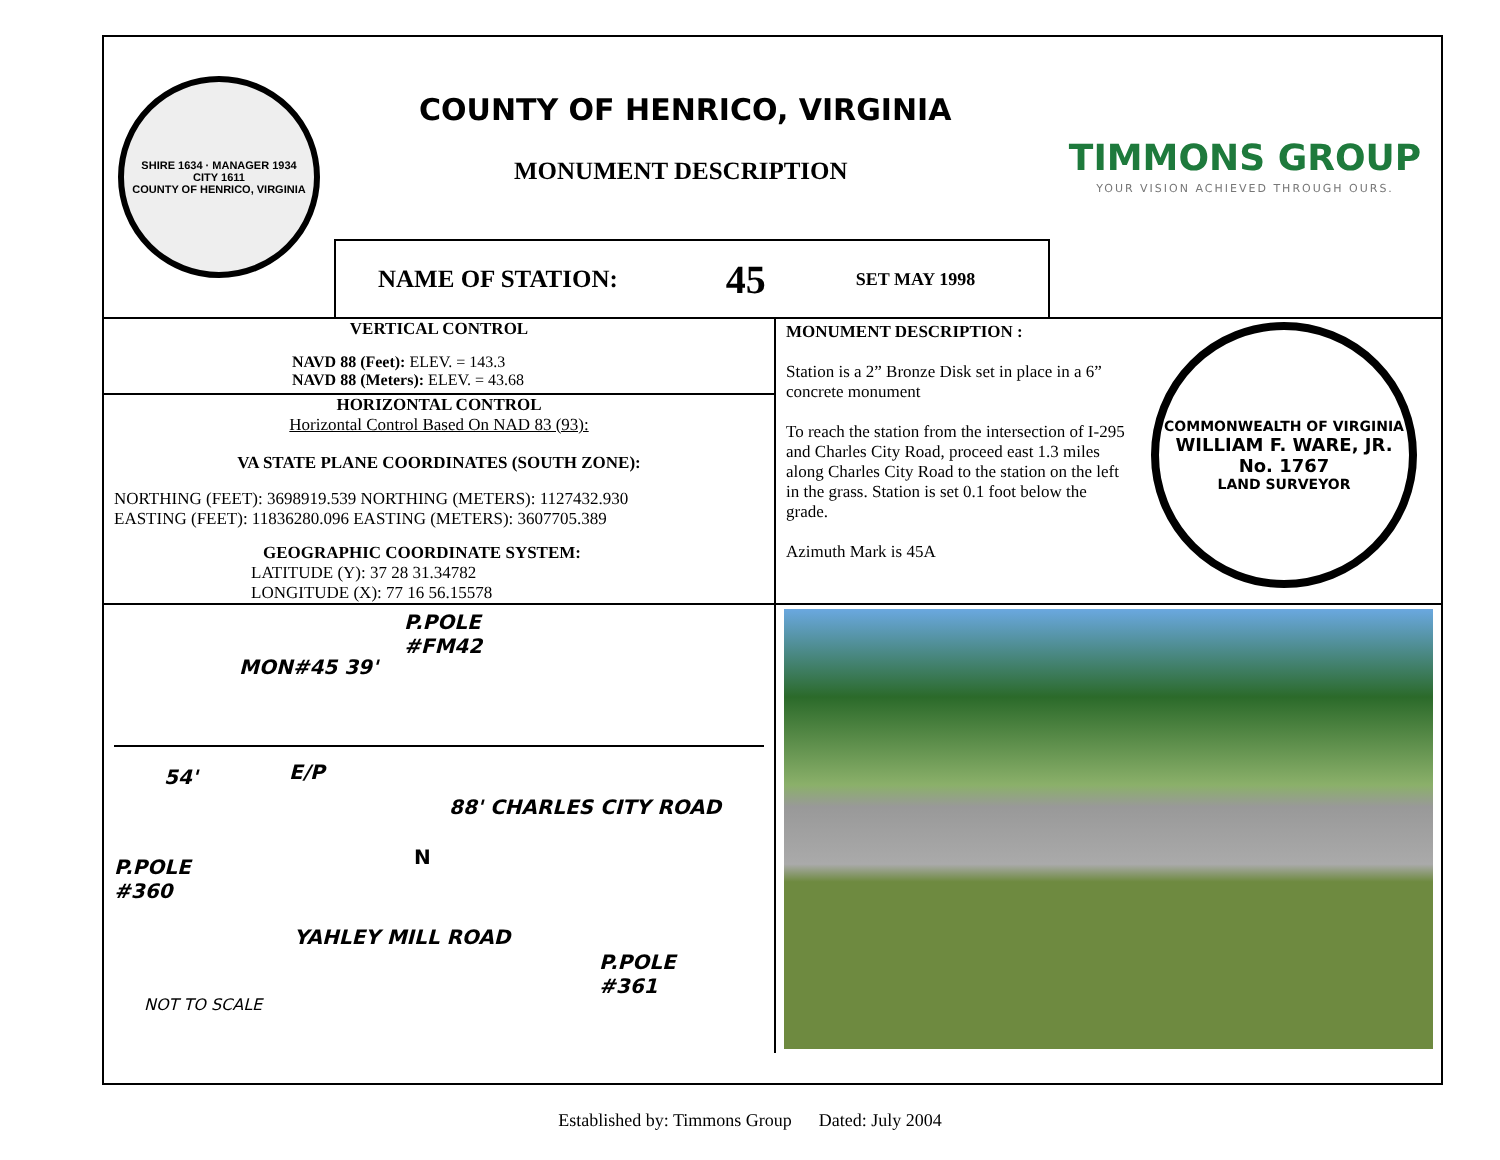SHIRE 1634 · MANAGER 1934
CITY 1611
COUNTY OF HENRICO, VIRGINIA
COUNTY OF HENRICO, VIRGINIA
MONUMENT DESCRIPTION
NAME OF STATION: 45 SET MAY 1998
TIMMONS GROUP
YOUR VISION ACHIEVED THROUGH OURS.
VERTICAL CONTROL
NAVD 88 (Feet): ELEV. = 143.3
NAVD 88 (Meters): ELEV. = 43.68
HORIZONTAL CONTROL
Horizontal Control Based On NAD 83 (93):
VA STATE PLANE COORDINATES (SOUTH ZONE):
NORTHING (FEET): 3698919.539 NORTHING (METERS): 1127432.930
EASTING (FEET): 11836280.096 EASTING (METERS): 3607705.389
GEOGRAPHIC COORDINATE SYSTEM:
LATITUDE (Y): 37 28 31.34782
LONGITUDE (X): 77 16 56.15578
MONUMENT DESCRIPTION :
Station is a 2” Bronze Disk set in place in a 6” concrete monument
To reach the station from the intersection of I-295 and Charles City Road, proceed east 1.3 miles along Charles City Road to the station on the left in the grass. Station is set 0.1 foot below the grade.
Azimuth Mark is 45A
COMMONWEALTH OF VIRGINIA
WILLIAM F. WARE, JR.
No. 1767
LAND SURVEYOR
P.POLE
#FM42
MON#45 39'
54' E/P
88' CHARLES CITY ROAD
P.POLE
#360
N
P.POLE
#361
NOT TO SCALE
YAHLEY MILL ROAD
Established by: Timmons Group Dated: July 2004